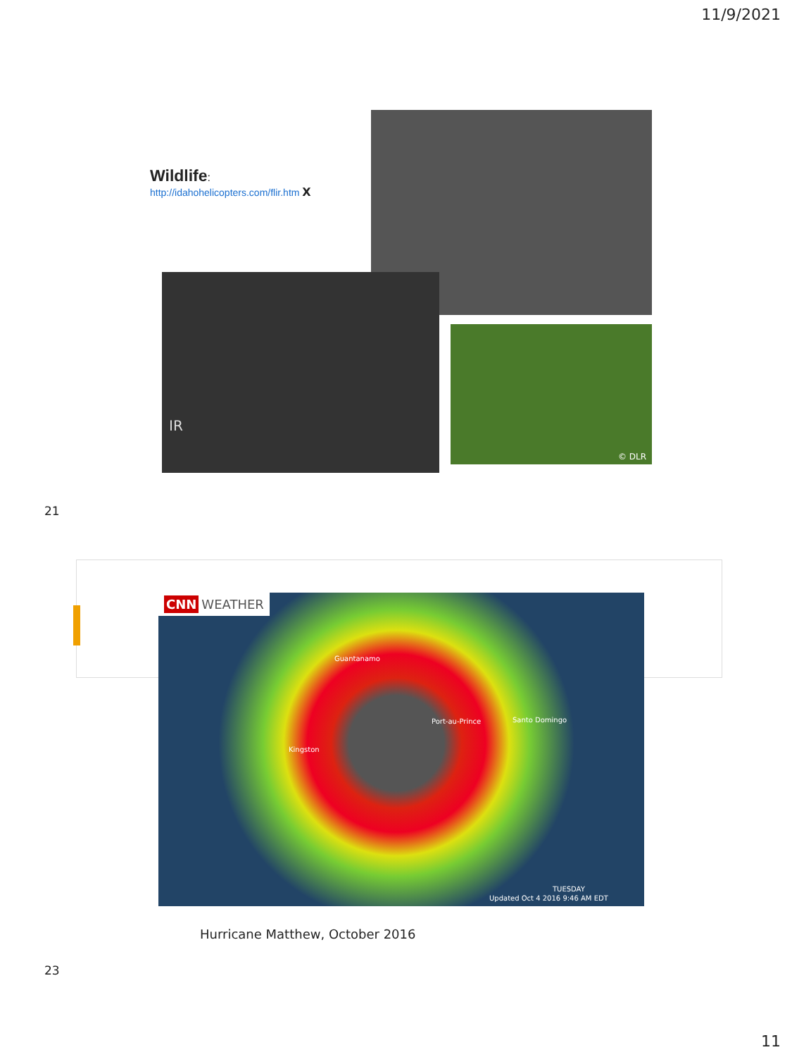11/9/2021
Wildlife:
http://idahohelicopters.com/flir.htm X
IR
© DLR
21
CNN WEATHER
Guantanamo
Port-au-Prince Santo Domingo
Kingston
TUESDAY
Updated Oct 4 2016 9:46 AM EDT
Hurricane Matthew, October 2016
23
11